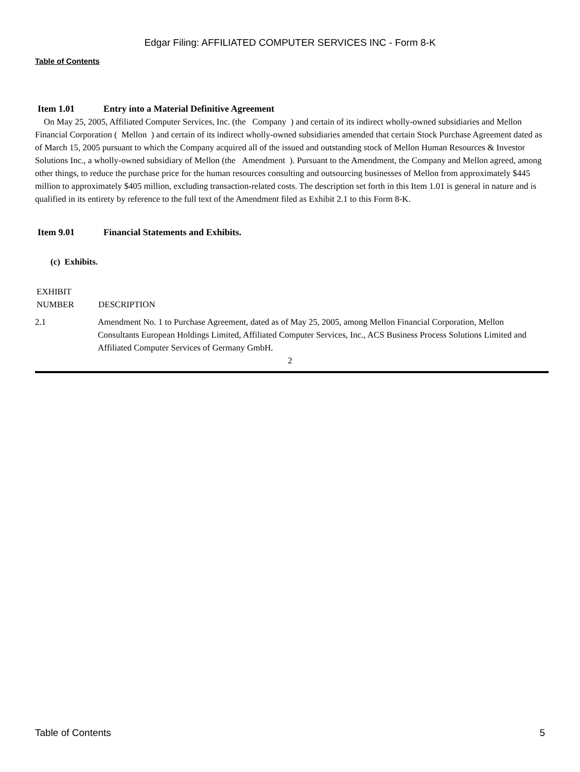Edgar Filing: AFFILIATED COMPUTER SERVICES INC - Form 8-K
Table of Contents
Item 1.01 Entry into a Material Definitive Agreement
On May 25, 2005, Affiliated Computer Services, Inc. (the Company ) and certain of its indirect wholly-owned subsidiaries and Mellon Financial Corporation ( Mellon ) and certain of its indirect wholly-owned subsidiaries amended that certain Stock Purchase Agreement dated as of March 15, 2005 pursuant to which the Company acquired all of the issued and outstanding stock of Mellon Human Resources & Investor Solutions Inc., a wholly-owned subsidiary of Mellon (the Amendment ). Pursuant to the Amendment, the Company and Mellon agreed, among other things, to reduce the purchase price for the human resources consulting and outsourcing businesses of Mellon from approximately $445 million to approximately $405 million, excluding transaction-related costs. The description set forth in this Item 1.01 is general in nature and is qualified in its entirety by reference to the full text of the Amendment filed as Exhibit 2.1 to this Form 8-K.
Item 9.01 Financial Statements and Exhibits.
(c) Exhibits.
| EXHIBIT NUMBER | DESCRIPTION |
| --- | --- |
| 2.1 | Amendment No. 1 to Purchase Agreement, dated as of May 25, 2005, among Mellon Financial Corporation, Mellon Consultants European Holdings Limited, Affiliated Computer Services, Inc., ACS Business Process Solutions Limited and Affiliated Computer Services of Germany GmbH. |
2
Table of Contents 5